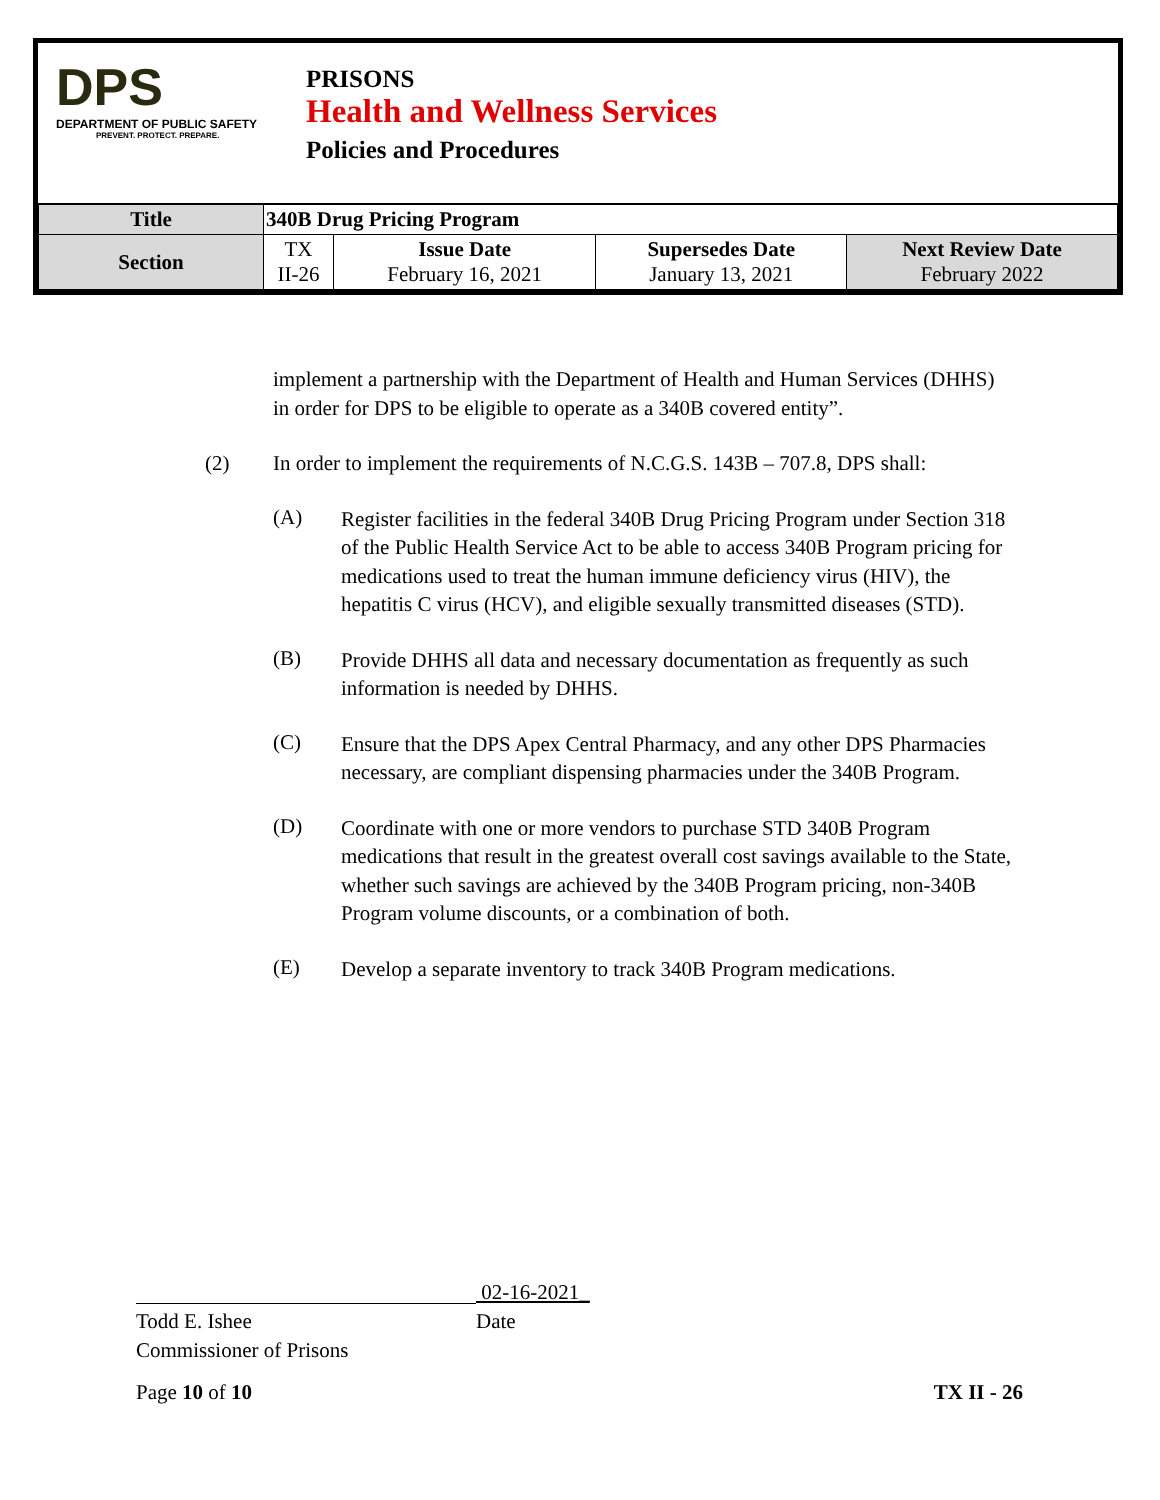DPS
DEPARTMENT OF PUBLIC SAFETY
PREVENT. PROTECT. PREPARE.
PRISONS
Health and Wellness Services
Policies and Procedures
| Title | 340B Drug Pricing Program | | | |
| Section | TX II-26 | Issue Date February 16, 2021 | Supersedes Date January 13, 2021 | Next Review Date February 2022 |
implement a partnership with the Department of Health and Human Services (DHHS) in order for DPS to be eligible to operate as a 340B covered entity”.
(2) In order to implement the requirements of N.C.G.S. 143B – 707.8, DPS shall:
(A)
Register facilities in the federal 340B Drug Pricing Program under Section 318 of the Public Health Service Act to be able to access 340B Program pricing for medications used to treat the human immune deficiency virus (HIV), the hepatitis C virus (HCV), and eligible sexually transmitted diseases (STD).
(B)
Provide DHHS all data and necessary documentation as frequently as such information is needed by DHHS.
(C)
Ensure that the DPS Apex Central Pharmacy, and any other DPS Pharmacies necessary, are compliant dispensing pharmacies under the 340B Program.
(D)
Coordinate with one or more vendors to purchase STD 340B Program medications that result in the greatest overall cost savings available to the State, whether such savings are achieved by the 340B Program pricing, non-340B Program volume discounts, or a combination of both.
(E)
Develop a separate inventory to track 340B Program medications.
02-16-2021_
Todd E. Ishee
Commissioner of Prisons
Date
Page 10 of 10 TX II - 26